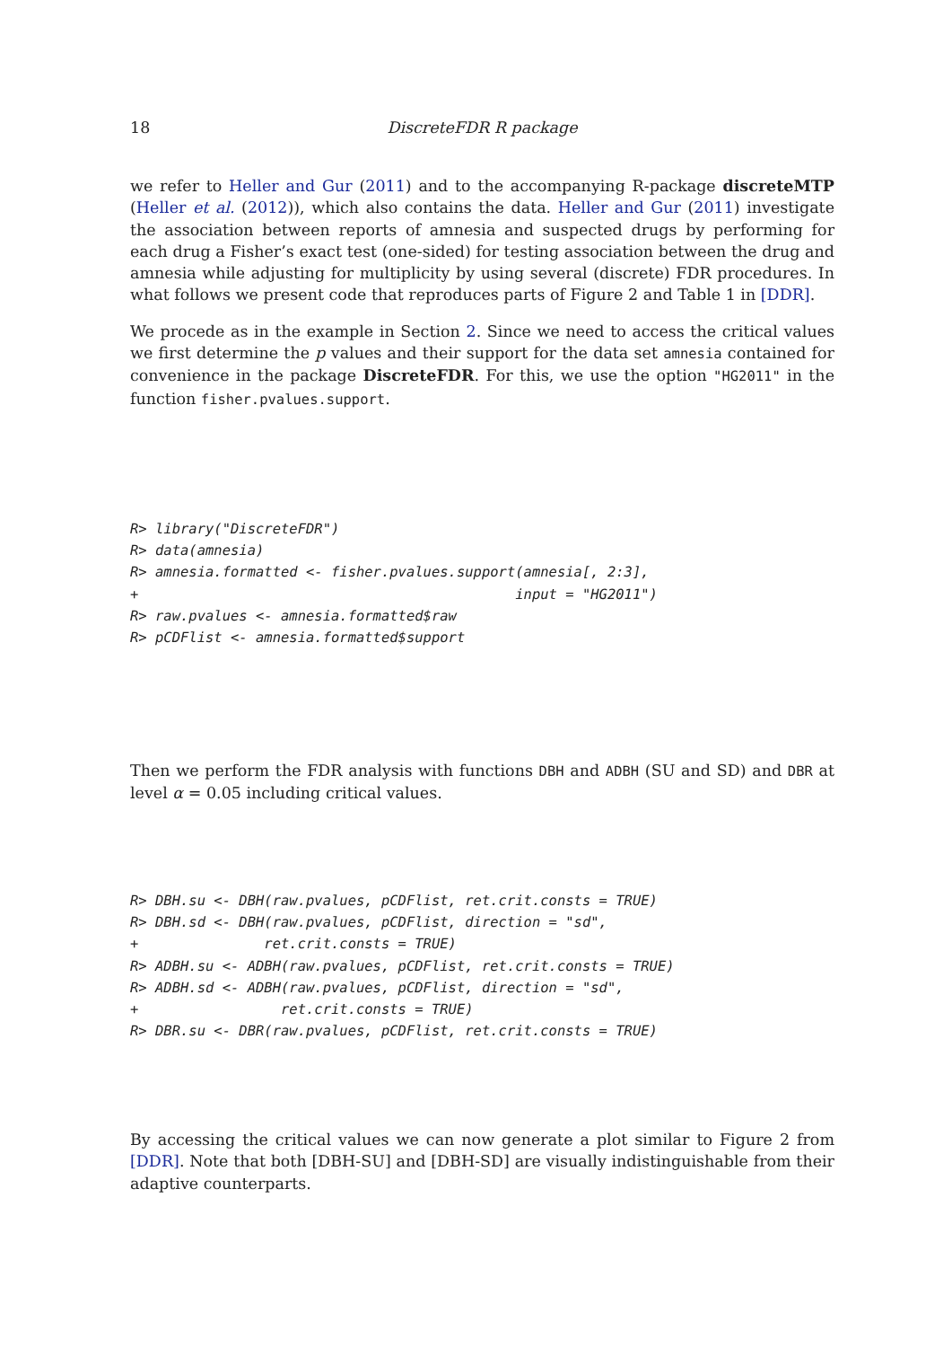18 DiscreteFDR R package
we refer to Heller and Gur (2011) and to the accompanying R-package discreteMTP (Heller et al. (2012)), which also contains the data. Heller and Gur (2011) investigate the association between reports of amnesia and suspected drugs by performing for each drug a Fisher’s exact test (one-sided) for testing association between the drug and amnesia while adjusting for multiplicity by using several (discrete) FDR procedures. In what follows we present code that reproduces parts of Figure 2 and Table 1 in [DDR].
We procede as in the example in Section 2. Since we need to access the critical values we first determine the p values and their support for the data set amnesia contained for convenience in the package DiscreteFDR. For this, we use the option "HG2011" in the function fisher.pvalues.support.
R> library("DiscreteFDR")
R> data(amnesia)
R> amnesia.formatted <- fisher.pvalues.support(amnesia[, 2:3],
+                                             input = "HG2011")
R> raw.pvalues <- amnesia.formatted$raw
R> pCDFlist <- amnesia.formatted$support
Then we perform the FDR analysis with functions DBH and ADBH (SU and SD) and DBR at level α = 0.05 including critical values.
R> DBH.su <- DBH(raw.pvalues, pCDFlist, ret.crit.consts = TRUE)
R> DBH.sd <- DBH(raw.pvalues, pCDFlist, direction = "sd",
+               ret.crit.consts = TRUE)
R> ADBH.su <- ADBH(raw.pvalues, pCDFlist, ret.crit.consts = TRUE)
R> ADBH.sd <- ADBH(raw.pvalues, pCDFlist, direction = "sd",
+                 ret.crit.consts = TRUE)
R> DBR.su <- DBR(raw.pvalues, pCDFlist, ret.crit.consts = TRUE)
By accessing the critical values we can now generate a plot similar to Figure 2 from [DDR]. Note that both [DBH-SU] and [DBH-SD] are visually indistinguishable from their adaptive counterparts.